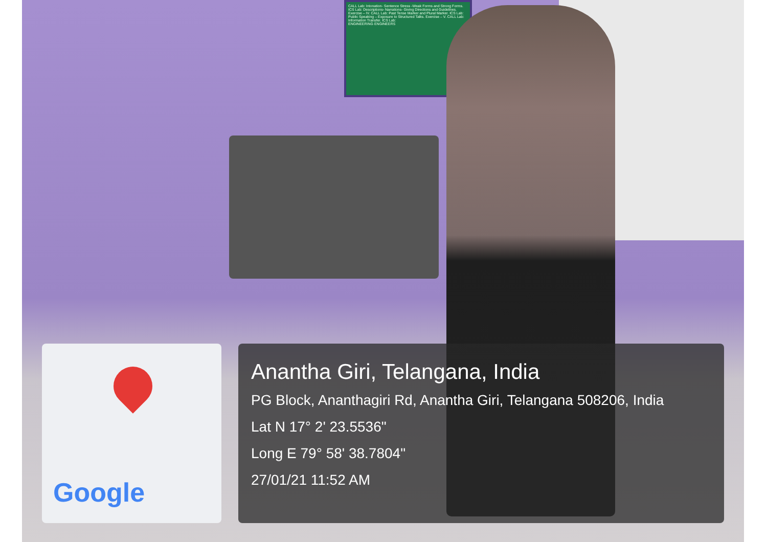CALL Lab: Intonation- Sentence Stress -Weak Forms and Strong Forms. ICS Lab: Descriptions- Narrations- Giving Directions and Guidelines. Exercise – IV. CALL Lab: Past Tense Marker and Plural Marker. ICS Lab: Public Speaking – Exposure to Structured Talks. Exercise – V. CALL Lab: Information Transfer. ICS Lab:
ENGINEERING ENGINEERS
Google
Anantha Giri, Telangana, India
PG Block, Ananthagiri Rd, Anantha Giri, Telangana 508206, India
Lat N 17° 2' 23.5536"
Long E 79° 58' 38.7804"
27/01/21 11:52 AM